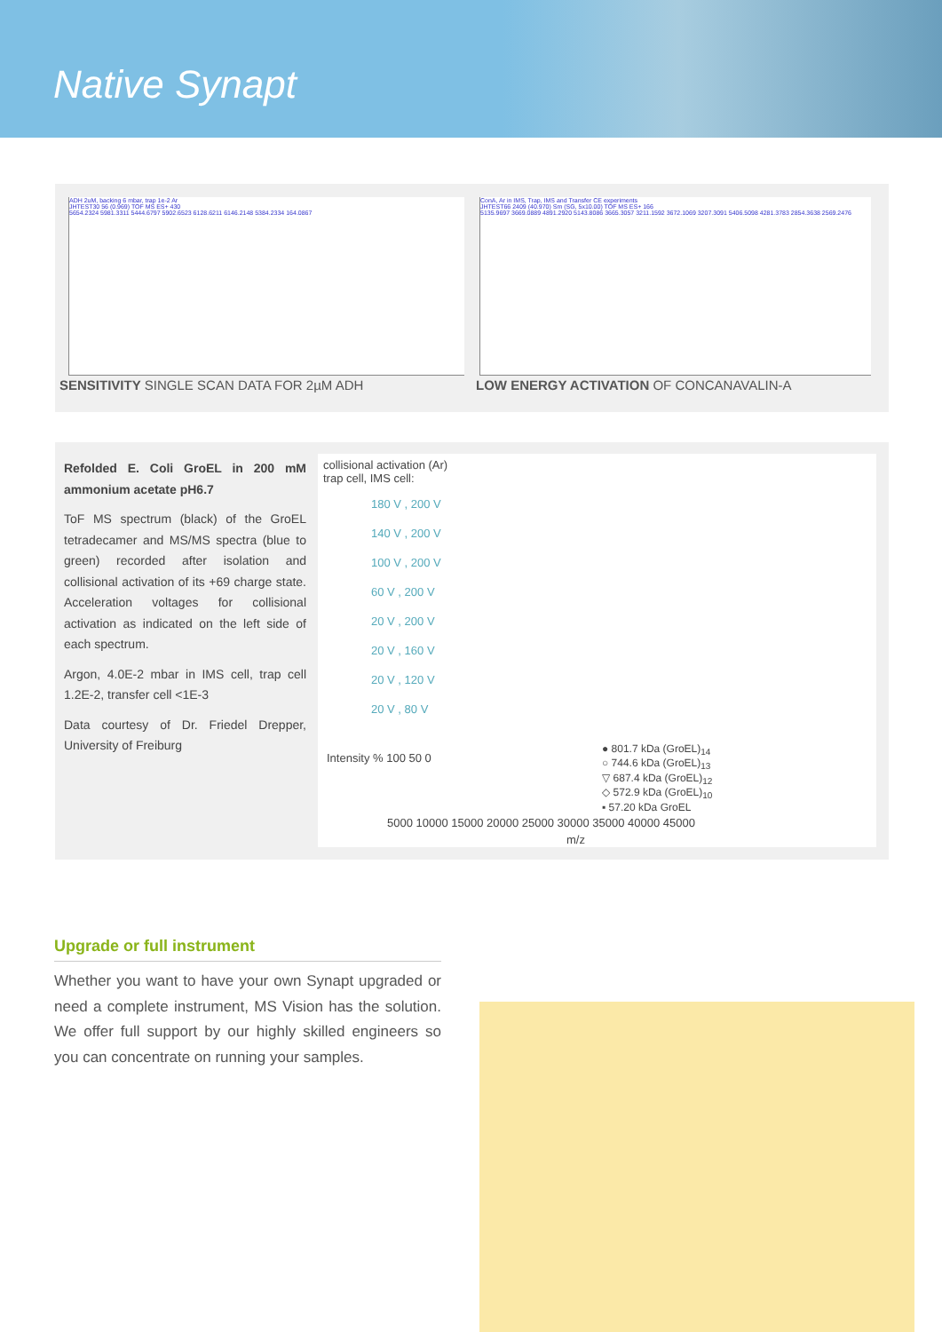Native Synapt
ADH 2uM, backing 6 mbar, trap 1e-2 Ar
JHTEST30 56 (0.969) TOF MS ES+ 430
5654.2324 5981.3311 5444.6797 5902.6523 6128.6211 6146.2148 5384.2334 164.0867
SENSITIVITY SINGLE SCAN DATA FOR 2µM ADH
ConA, Ar in IMS, Trap, IMS and Transfer CE experiments
JHTEST66 2409 (40.970) Sm (SG, 5x10.00) TOF MS ES+ 166
5135.9697 3669.0889 4891.2920 5143.8086 3665.3057 3211.1592 3672.1069 3207.3091 5406.5098 4281.3783 2854.3638 2569.2476
LOW ENERGY ACTIVATION OF CONCANAVALIN-A
Refolded E. Coli GroEL in 200 mM ammonium acetate pH6.7
ToF MS spectrum (black) of the GroEL tetradecamer and MS/MS spectra (blue to green) recorded after isolation and collisional activation of its +69 charge state. Acceleration voltages for collisional activation as indicated on the left side of each spectrum.
Argon, 4.0E-2 mbar in IMS cell, trap cell 1.2E-2, transfer cell <1E-3
Data courtesy of Dr. Friedel Drepper, University of Freiburg
collisional activation (Ar)
trap cell, IMS cell:
180 V , 200 V
140 V , 200 V
100 V , 200 V
60 V , 200 V
20 V , 200 V
20 V , 160 V
20 V , 120 V
20 V , 80 V
● 801.7 kDa (GroEL)<sub>14</sub>
○ 744.6 kDa (GroEL)<sub>13</sub>
▽ 687.4 kDa (GroEL)<sub>12</sub>
◇ 572.9 kDa (GroEL)<sub>10</sub>
▪ 57.20 kDa GroEL
Intensity % 100 50 0
5000 10000 15000 20000 25000 30000 35000 40000 45000
m/z
Upgrade or full instrument
Whether you want to have your own Synapt upgraded or need a complete instrument, MS Vision has the solution. We offer full support by our highly skilled engineers so you can concentrate on running your samples.